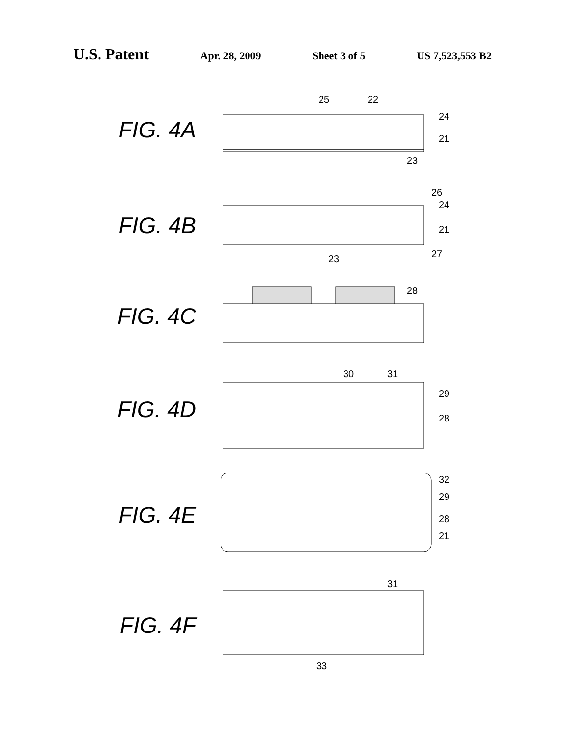U.S. Patent Apr. 28, 2009 Sheet 3 of 5 US 7,523,553 B2
FIG. 4A
25
22
24
21
23
FIG. 4B
26
24
21
27
23
FIG. 4C
28
FIG. 4D
30
31
29
28
FIG. 4E
32
29
28
21
FIG. 4F
31
33